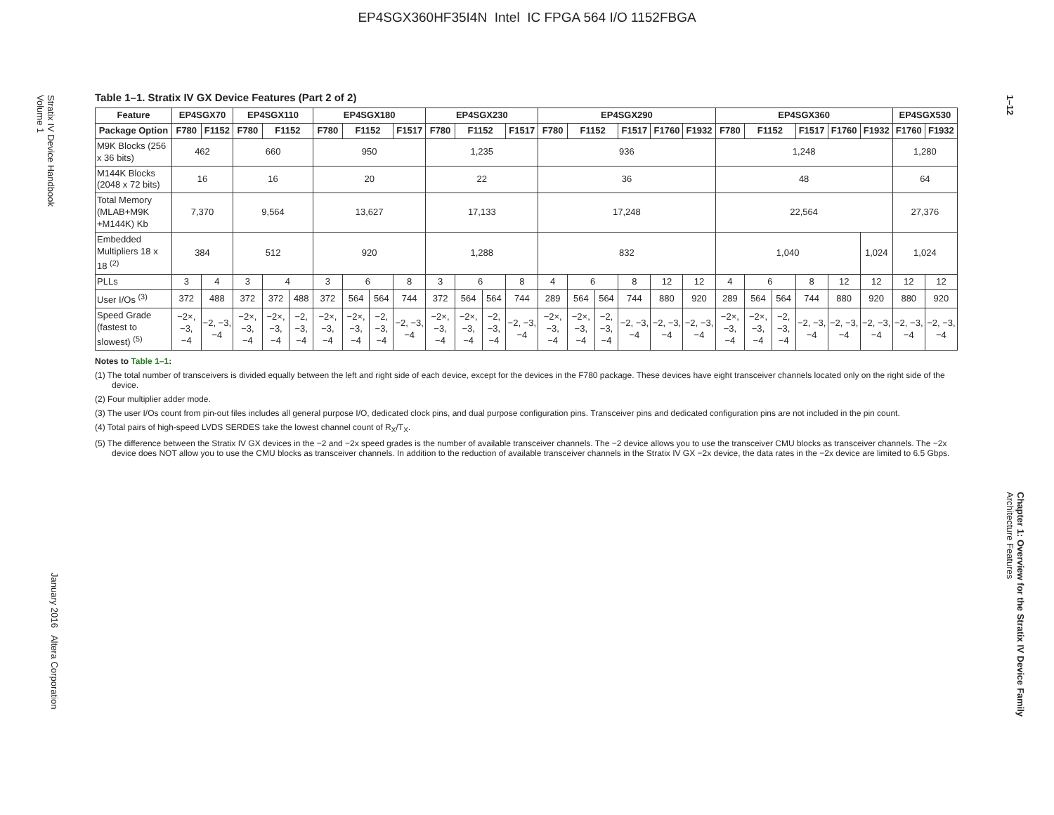EP4SGX360HF35I4N Intel IC FPGA 564 I/O 1152FBGA
Stratix IV Device Handbook
Volume 1
January 2016 Altera Corporation
1–12
Chapter 1: Overview for the Stratix IV Device Family
Architecture Features
Table 1–1. Stratix IV GX Device Features (Part 2 of 2)
| Feature | EP4SGX70 | | EP4SGX110 | | | EP4SGX180 | | | | EP4SGX230 | | | | EP4SGX290 | | | | | | EP4SGX360 | | | | | | EP4SGX530 | |
| --- | --- | --- | --- | --- | --- | --- | --- | --- | --- | --- | --- | --- | --- | --- | --- | --- | --- | --- | --- | --- | --- | --- | --- | --- | --- | --- | --- |
| Package Option | F780 | F1152 | F780 | F1152 | | F780 | F1152 | | F1517 | F780 | F1152 | | F1517 | F780 | F1152 | | F1517 | F1760 | F1932 | F780 | F1152 | | F1517 | F1760 | F1932 | F1760 | F1932 |
| M9K Blocks (256 x 36 bits) | 462 | | 660 | | | 950 | | | | 1,235 | | | | 936 | | | | | | 1,248 | | | | | | 1,280 | |
| M144K Blocks (2048 x 72 bits) | 16 | | 16 | | | 20 | | | | 22 | | | | 36 | | | | | | 48 | | | | | | 64 | |
| Total Memory (MLAB+M9K +M144K) Kb | 7,370 | | 9,564 | | | 13,627 | | | | 17,133 | | | | 17,248 | | | | | | 22,564 | | | | | | 27,376 | |
| Embedded Multipliers 18 x 18 <sup>(2)</sup> | 384 | | 512 | | | 920 | | | | 1,288 | | | | 832 | | | | | | 1,040 | | | | | 1,024 | 1,024 | |
| PLLs | 3 | 4 | 3 | 4 | | 3 | 6 | | 8 | 3 | 6 | | 8 | 4 | 6 | | 8 | 12 | 12 | 4 | 6 | | 8 | 12 | 12 | 12 | 12 |
| User I/Os <sup>(3)</sup> | 372 | 488 | 372 | 372 | 488 | 372 | 564 | 564 | 744 | 372 | 564 | 564 | 744 | 289 | 564 | 564 | 744 | 880 | 920 | 289 | 564 | 564 | 744 | 880 | 920 | 880 | 920 |
| Speed Grade (fastest to slowest) <sup>(5)</sup> | −2×, −3, −4 | −2, −3, −4 | −2×, −3, −4 | −2×, −3, −4 | −2, −3, −4 | −2×, −3, −4 | −2×, −3, −4 | −2, −3, −4 | −2, −3, −4 | −2×, −3, −4 | −2×, −3, −4 | −2, −3, −4 | −2, −3, −4 | −2×, −3, −4 | −2×, −3, −4 | −2, −3, −4 | −2, −3, −4 | −2, −3, −4 | −2, −3, −4 | −2×, −3, −4 | −2×, −3, −4 | −2, −3, −4 | −2, −3, −4 | −2, −3, −4 | −2, −3, −4 | −2, −3, −4 | −2, −3, −4 |
Notes to Table 1–1:
(1) The total number of transceivers is divided equally between the left and right side of each device, except for the devices in the F780 package. These devices have eight transceiver channels located only on the right side of the device.
(2) Four multiplier adder mode.
(3) The user I/Os count from pin-out files includes all general purpose I/O, dedicated clock pins, and dual purpose configuration pins. Transceiver pins and dedicated configuration pins are not included in the pin count.
(4) Total pairs of high-speed LVDS SERDES take the lowest channel count of R<sub>X</sub>/T<sub>X</sub>.
(5) The difference between the Stratix IV GX devices in the −2 and −2x speed grades is the number of available transceiver channels. The −2 device allows you to use the transceiver CMU blocks as transceiver channels. The −2x device does NOT allow you to use the CMU blocks as transceiver channels. In addition to the reduction of available transceiver channels in the Stratix IV GX −2x device, the data rates in the −2x device are limited to 6.5 Gbps.